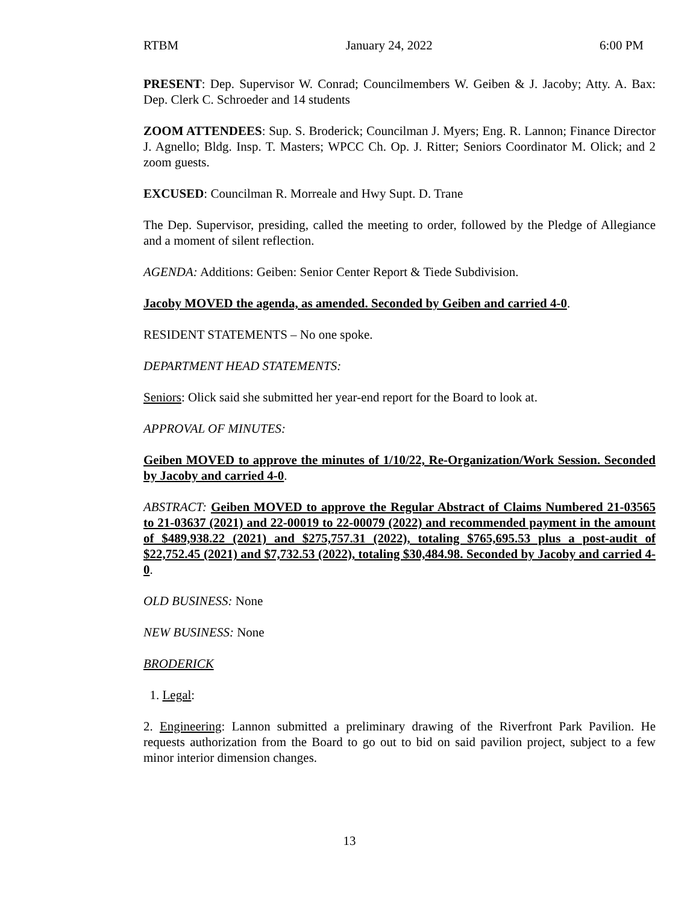RTBM January 24, 2022 6:00 PM
PRESENT: Dep. Supervisor W. Conrad; Councilmembers W. Geiben & J. Jacoby; Atty. A. Bax: Dep. Clerk C. Schroeder and 14 students
ZOOM ATTENDEES: Sup. S. Broderick; Councilman J. Myers; Eng. R. Lannon; Finance Director J. Agnello; Bldg. Insp. T. Masters; WPCC Ch. Op. J. Ritter; Seniors Coordinator M. Olick; and 2 zoom guests.
EXCUSED: Councilman R. Morreale and Hwy Supt. D. Trane
The Dep. Supervisor, presiding, called the meeting to order, followed by the Pledge of Allegiance and a moment of silent reflection.
AGENDA: Additions: Geiben: Senior Center Report & Tiede Subdivision.
Jacoby MOVED the agenda, as amended. Seconded by Geiben and carried 4-0.
RESIDENT STATEMENTS – No one spoke.
DEPARTMENT HEAD STATEMENTS:
Seniors: Olick said she submitted her year-end report for the Board to look at.
APPROVAL OF MINUTES:
Geiben MOVED to approve the minutes of 1/10/22, Re-Organization/Work Session. Seconded by Jacoby and carried 4-0.
ABSTRACT: Geiben MOVED to approve the Regular Abstract of Claims Numbered 21-03565 to 21-03637 (2021) and 22-00019 to 22-00079 (2022) and recommended payment in the amount of $489,938.22 (2021) and $275,757.31 (2022), totaling $765,695.53 plus a post-audit of $22,752.45 (2021) and $7,732.53 (2022), totaling $30,484.98. Seconded by Jacoby and carried 4-0.
OLD BUSINESS: None
NEW BUSINESS: None
BRODERICK
1. Legal:
2. Engineering: Lannon submitted a preliminary drawing of the Riverfront Park Pavilion. He requests authorization from the Board to go out to bid on said pavilion project, subject to a few minor interior dimension changes.
13